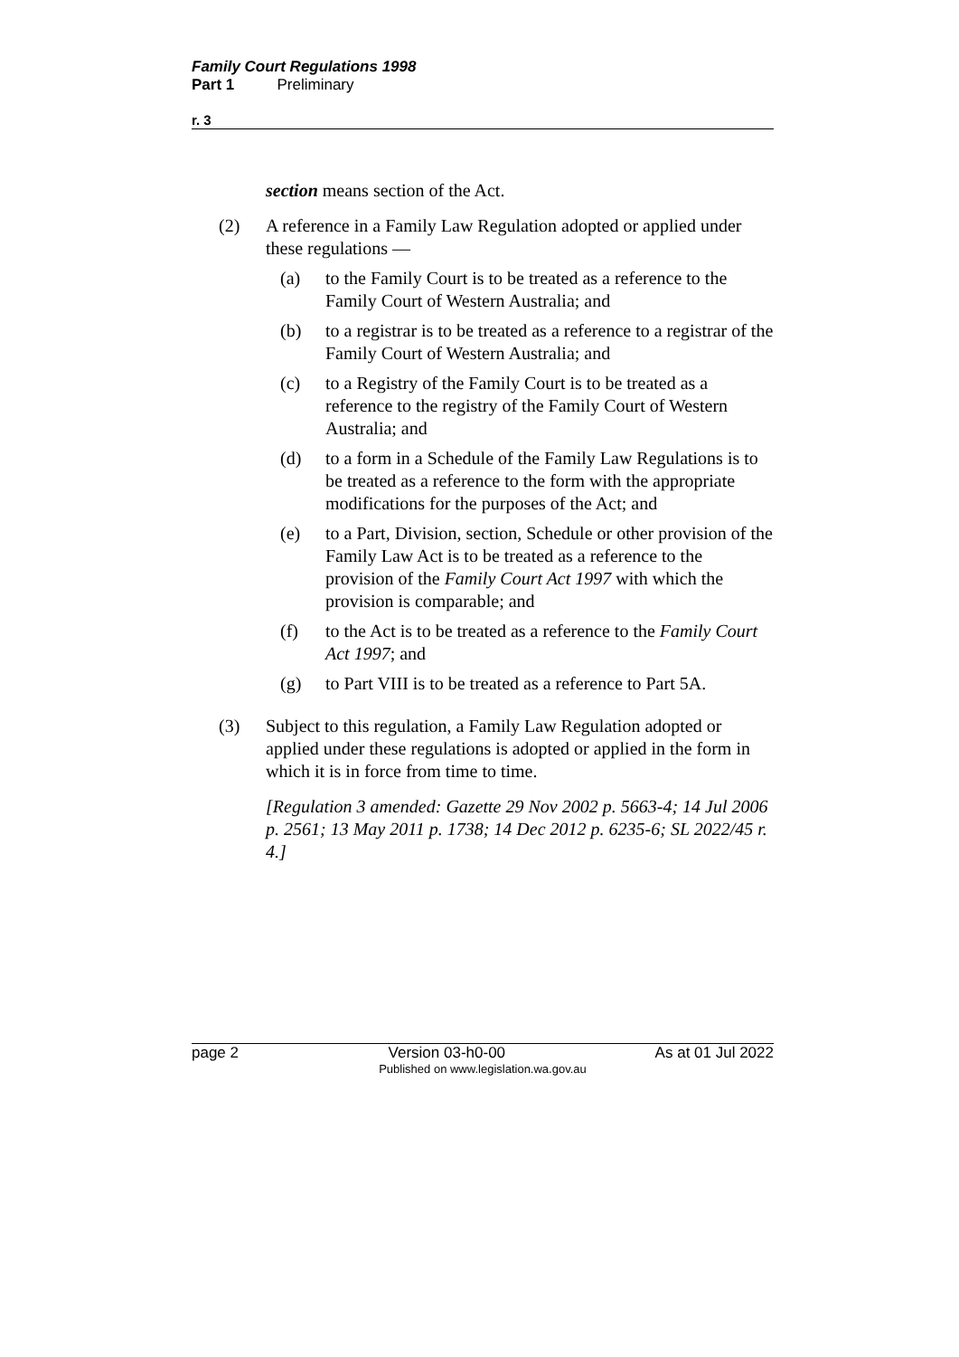Family Court Regulations 1998
Part 1 Preliminary
r. 3
section means section of the Act.
(2) A reference in a Family Law Regulation adopted or applied under these regulations —
(a) to the Family Court is to be treated as a reference to the Family Court of Western Australia; and
(b) to a registrar is to be treated as a reference to a registrar of the Family Court of Western Australia; and
(c) to a Registry of the Family Court is to be treated as a reference to the registry of the Family Court of Western Australia; and
(d) to a form in a Schedule of the Family Law Regulations is to be treated as a reference to the form with the appropriate modifications for the purposes of the Act; and
(e) to a Part, Division, section, Schedule or other provision of the Family Law Act is to be treated as a reference to the provision of the Family Court Act 1997 with which the provision is comparable; and
(f) to the Act is to be treated as a reference to the Family Court Act 1997; and
(g) to Part VIII is to be treated as a reference to Part 5A.
(3) Subject to this regulation, a Family Law Regulation adopted or applied under these regulations is adopted or applied in the form in which it is in force from time to time.
[Regulation 3 amended: Gazette 29 Nov 2002 p. 5663-4; 14 Jul 2006 p. 2561; 13 May 2011 p. 1738; 14 Dec 2012 p. 6235-6; SL 2022/45 r. 4.]
page 2 Version 03-h0-00 As at 01 Jul 2022
Published on www.legislation.wa.gov.au